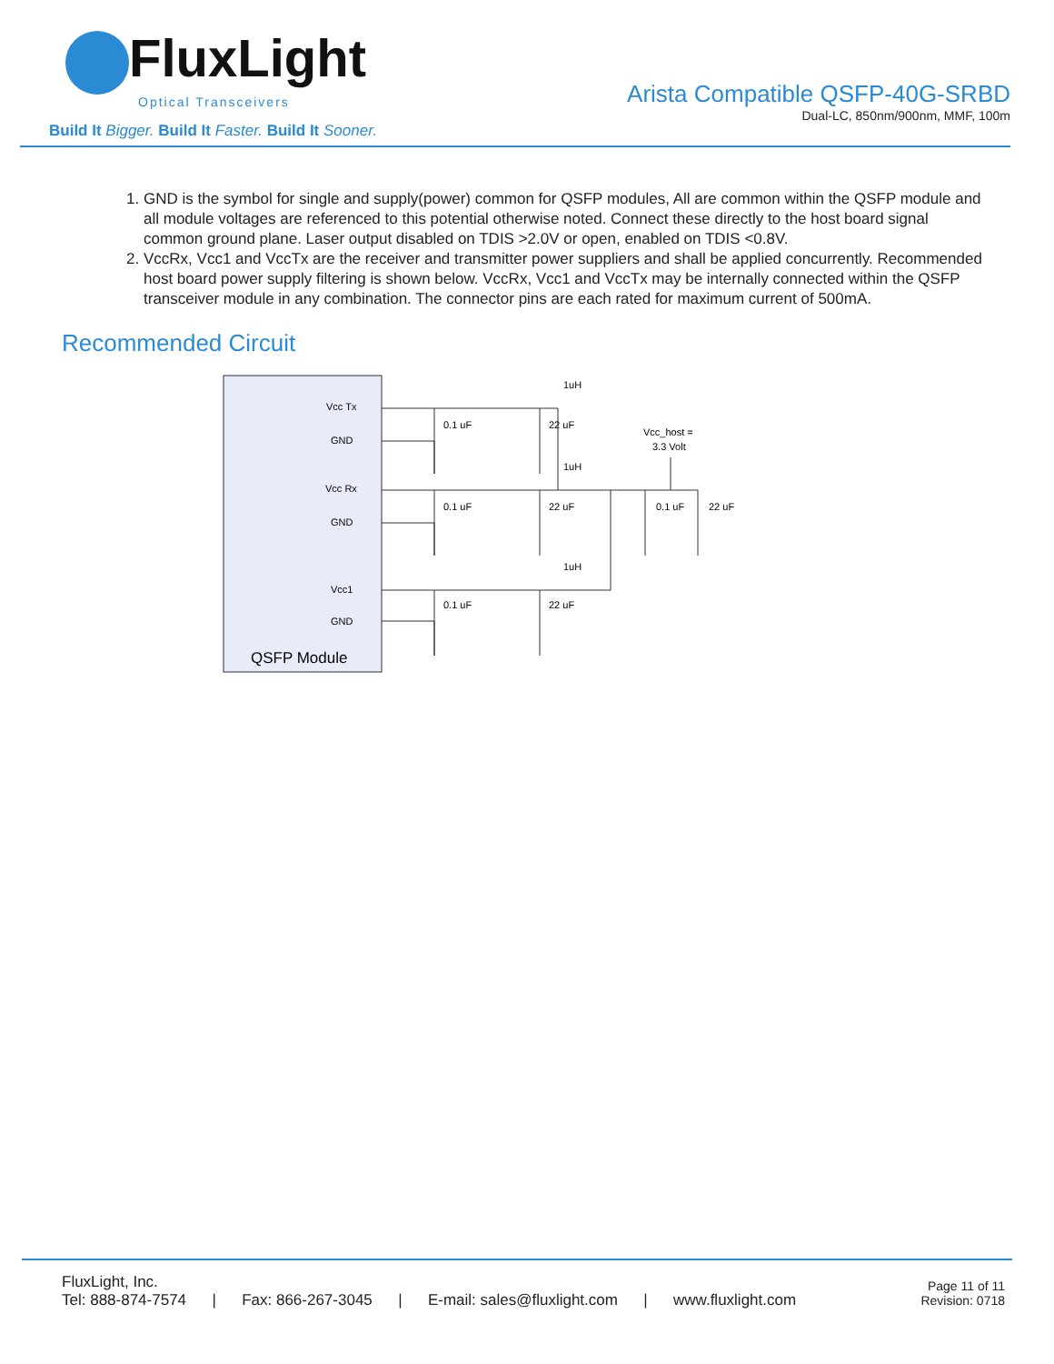FluxLight
Optical Transceivers
Build It Bigger. Build It Faster. Build It Sooner.
Arista Compatible QSFP-40G-SRBD
Dual-LC, 850nm/900nm, MMF, 100m
1. GND is the symbol for single and supply(power) common for QSFP modules, All are common within the QSFP module and all module voltages are referenced to this potential otherwise noted. Connect these directly to the host board signal common ground plane. Laser output disabled on TDIS >2.0V or open, enabled on TDIS <0.8V.
2. VccRx, Vcc1 and VccTx are the receiver and transmitter power suppliers and shall be applied concurrently. Recommended host board power supply filtering is shown below. VccRx, Vcc1 and VccTx may be internally connected within the QSFP transceiver module in any combination. The connector pins are each rated for maximum current of 500mA.
Recommended Circuit
Vcc Tx
GND
Vcc Rx
GND
Vcc1
GND
QSFP Module
0.1 uF
22 uF
0.1 uF
22 uF
0.1 uF
22 uF
1uH
1uH
1uH
Vcc_host =
3.3 Volt
0.1 uF
22 uF
FluxLight, Inc.
Tel: 888-874-7574 | Fax: 866-267-3045 | E-mail: sales@fluxlight.com | www.fluxlight.com
Page 11 of 11
Revision: 0718